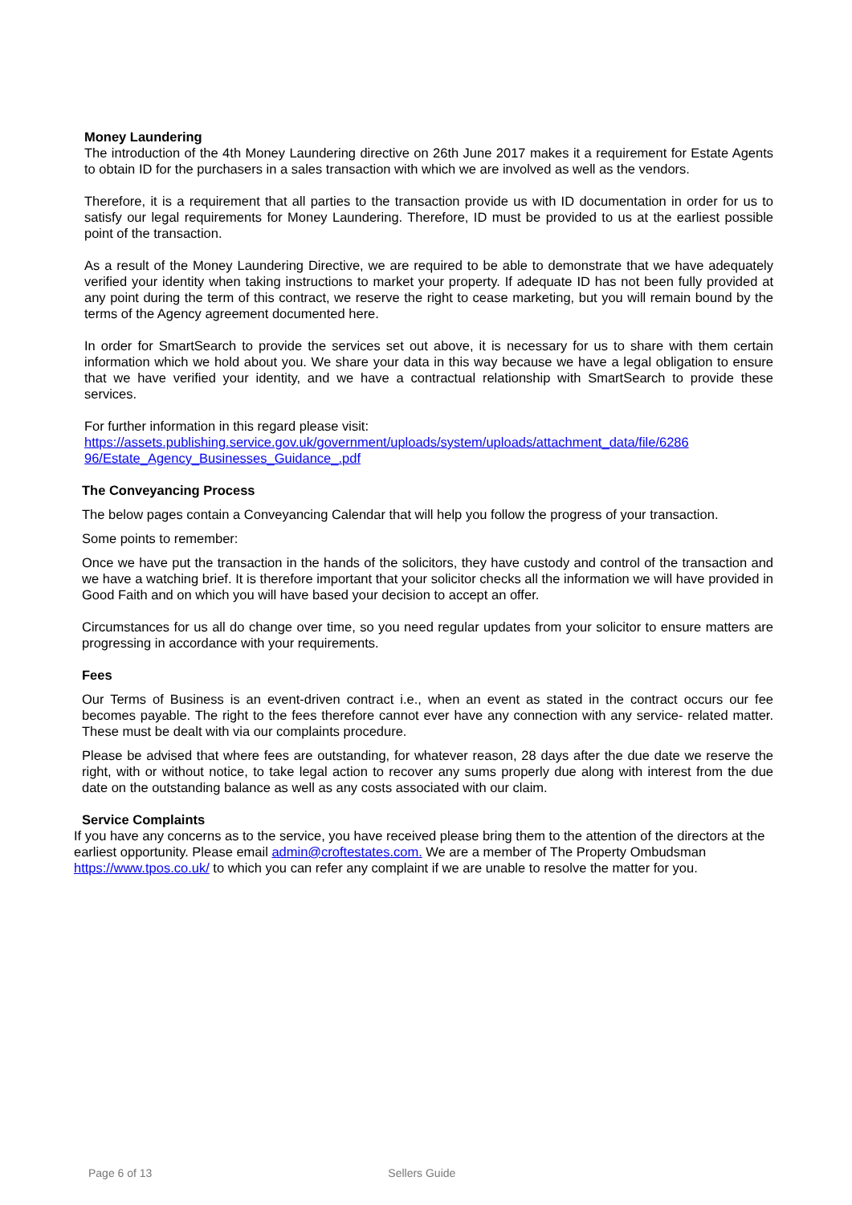Money Laundering
The introduction of the 4th Money Laundering directive on 26th June 2017 makes it a requirement for Estate Agents to obtain ID for the purchasers in a sales transaction with which we are involved as well as the vendors.
Therefore, it is a requirement that all parties to the transaction provide us with ID documentation in order for us to satisfy our legal requirements for Money Laundering. Therefore, ID must be provided to us at the earliest possible point of the transaction.
As a result of the Money Laundering Directive, we are required to be able to demonstrate that we have adequately verified your identity when taking instructions to market your property. If adequate ID has not been fully provided at any point during the term of this contract, we reserve the right to cease marketing, but you will remain bound by the terms of the Agency agreement documented here.
In order for SmartSearch to provide the services set out above, it is necessary for us to share with them certain information which we hold about you. We share your data in this way because we have a legal obligation to ensure that we have verified your identity, and we have a contractual relationship with SmartSearch to provide these services.
For further information in this regard please visit:
https://assets.publishing.service.gov.uk/government/uploads/system/uploads/attachment_data/file/6286 96/Estate_Agency_Businesses_Guidance_.pdf
The Conveyancing Process
The below pages contain a Conveyancing Calendar that will help you follow the progress of your transaction.
Some points to remember:
Once we have put the transaction in the hands of the solicitors, they have custody and control of the transaction and we have a watching brief. It is therefore important that your solicitor checks all the information we will have provided in Good Faith and on which you will have based your decision to accept an offer.
Circumstances for us all do change over time, so you need regular updates from your solicitor to ensure matters are progressing in accordance with your requirements.
Fees
Our Terms of Business is an event-driven contract i.e., when an event as stated in the contract occurs our fee becomes payable. The right to the fees therefore cannot ever have any connection with any service- related matter. These must be dealt with via our complaints procedure.
Please be advised that where fees are outstanding, for whatever reason, 28 days after the due date we reserve the right, with or without notice, to take legal action to recover any sums properly due along with interest from the due date on the outstanding balance as well as any costs associated with our claim.
Service Complaints
If you have any concerns as to the service, you have received please bring them to the attention of the directors at the earliest opportunity. Please email admin@croftestates.com. We are a member of The Property Ombudsman https://www.tpos.co.uk/ to which you can refer any complaint if we are unable to resolve the matter for you.
Page 6 of 13 Sellers Guide